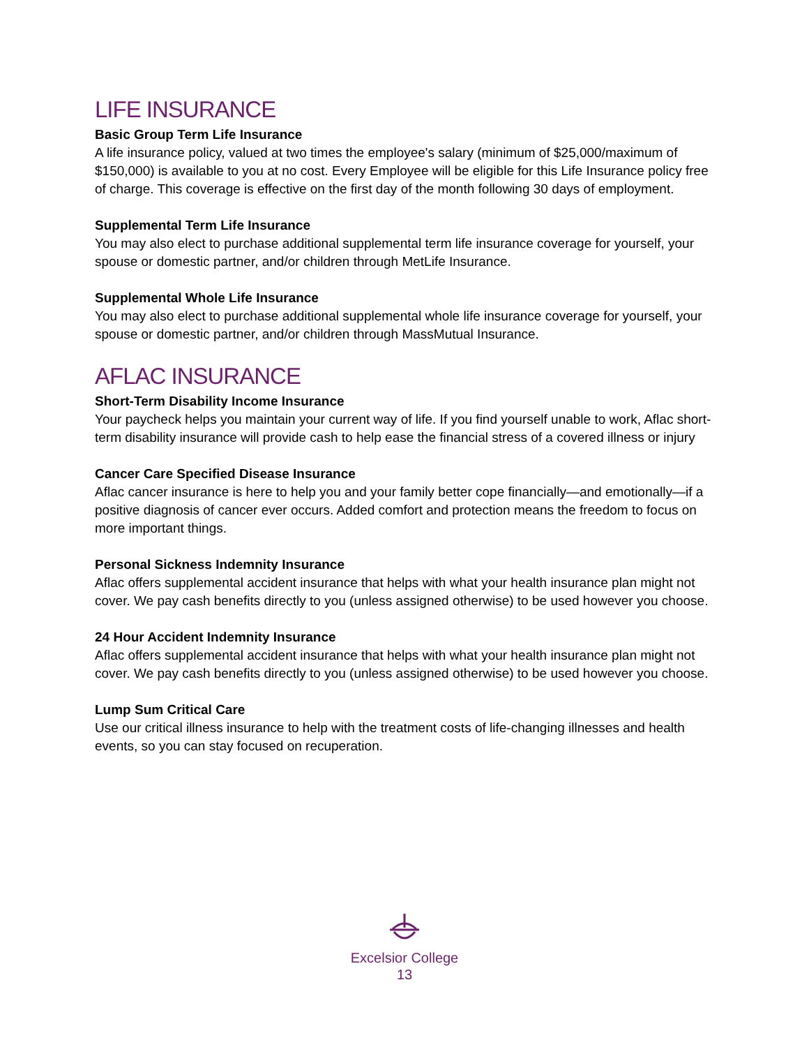LIFE INSURANCE
Basic Group Term Life Insurance
A life insurance policy, valued at two times the employee's salary (minimum of $25,000/maximum of $150,000) is available to you at no cost. Every Employee will be eligible for this Life Insurance policy free of charge. This coverage is effective on the first day of the month following 30 days of employment.
Supplemental Term Life Insurance
You may also elect to purchase additional supplemental term life insurance coverage for yourself, your spouse or domestic partner, and/or children through MetLife Insurance.
Supplemental Whole Life Insurance
You may also elect to purchase additional supplemental whole life insurance coverage for yourself, your spouse or domestic partner, and/or children through MassMutual Insurance.
AFLAC INSURANCE
Short-Term Disability Income Insurance
Your paycheck helps you maintain your current way of life. If you find yourself unable to work, Aflac short-term disability insurance will provide cash to help ease the financial stress of a covered illness or injury
Cancer Care Specified Disease Insurance
Aflac cancer insurance is here to help you and your family better cope financially—and emotionally—if a positive diagnosis of cancer ever occurs. Added comfort and protection means the freedom to focus on more important things.
Personal Sickness Indemnity Insurance
Aflac offers supplemental accident insurance that helps with what your health insurance plan might not cover. We pay cash benefits directly to you (unless assigned otherwise) to be used however you choose.
24 Hour Accident Indemnity Insurance
Aflac offers supplemental accident insurance that helps with what your health insurance plan might not cover. We pay cash benefits directly to you (unless assigned otherwise) to be used however you choose.
Lump Sum Critical Care
Use our critical illness insurance to help with the treatment costs of life-changing illnesses and health events, so you can stay focused on recuperation.
Excelsior College
13